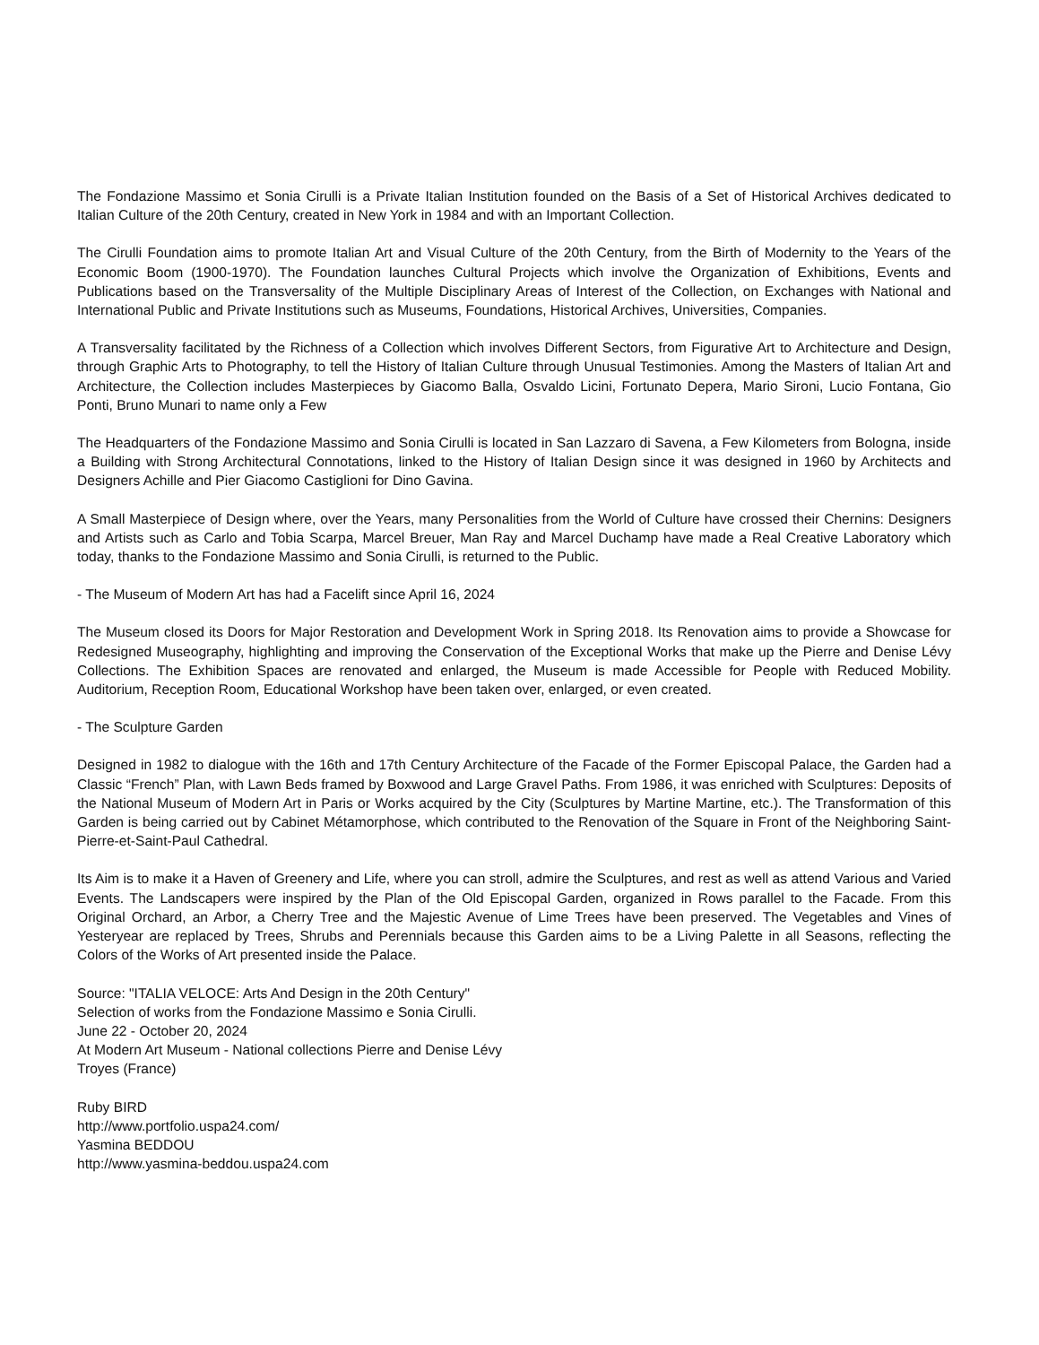The Fondazione Massimo et Sonia Cirulli is a Private Italian Institution founded on the Basis of a Set of Historical Archives dedicated to Italian Culture of the 20th Century, created in New York in 1984 and with an Important Collection.
The Cirulli Foundation aims to promote Italian Art and Visual Culture of the 20th Century, from the Birth of Modernity to the Years of the Economic Boom (1900-1970). The Foundation launches Cultural Projects which involve the Organization of Exhibitions, Events and Publications based on the Transversality of the Multiple Disciplinary Areas of Interest of the Collection, on Exchanges with National and International Public and Private Institutions such as Museums, Foundations, Historical Archives, Universities, Companies.
A Transversality facilitated by the Richness of a Collection which involves Different Sectors, from Figurative Art to Architecture and Design, through Graphic Arts to Photography, to tell the History of Italian Culture through Unusual Testimonies. Among the Masters of Italian Art and Architecture, the Collection includes Masterpieces by Giacomo Balla, Osvaldo Licini, Fortunato Depera, Mario Sironi, Lucio Fontana, Gio Ponti, Bruno Munari to name only a Few
The Headquarters of the Fondazione Massimo and Sonia Cirulli is located in San Lazzaro di Savena, a Few Kilometers from Bologna, inside a Building with Strong Architectural Connotations, linked to the History of Italian Design since it was designed in 1960 by Architects and Designers Achille and Pier Giacomo Castiglioni for Dino Gavina.
A Small Masterpiece of Design where, over the Years, many Personalities from the World of Culture have crossed their Chernins: Designers and Artists such as Carlo and Tobia Scarpa, Marcel Breuer, Man Ray and Marcel Duchamp have made a Real Creative Laboratory which today, thanks to the Fondazione Massimo and Sonia Cirulli, is returned to the Public.
- The Museum of Modern Art has had a Facelift since April 16, 2024
The Museum closed its Doors for Major Restoration and Development Work in Spring 2018. Its Renovation aims to provide a Showcase for Redesigned Museography, highlighting and improving the Conservation of the Exceptional Works that make up the Pierre and Denise Lévy Collections. The Exhibition Spaces are renovated and enlarged, the Museum is made Accessible for People with Reduced Mobility. Auditorium, Reception Room, Educational Workshop have been taken over, enlarged, or even created.
- The Sculpture Garden
Designed in 1982 to dialogue with the 16th and 17th Century Architecture of the Facade of the Former Episcopal Palace, the Garden had a Classic “French” Plan, with Lawn Beds framed by Boxwood and Large Gravel Paths. From 1986, it was enriched with Sculptures: Deposits of the National Museum of Modern Art in Paris or Works acquired by the City (Sculptures by Martine Martine, etc.). The Transformation of this Garden is being carried out by Cabinet Métamorphose, which contributed to the Renovation of the Square in Front of the Neighboring Saint-Pierre-et-Saint-Paul Cathedral.
Its Aim is to make it a Haven of Greenery and Life, where you can stroll, admire the Sculptures, and rest as well as attend Various and Varied Events. The Landscapers were inspired by the Plan of the Old Episcopal Garden, organized in Rows parallel to the Facade. From this Original Orchard, an Arbor, a Cherry Tree and the Majestic Avenue of Lime Trees have been preserved. The Vegetables and Vines of Yesteryear are replaced by Trees, Shrubs and Perennials because this Garden aims to be a Living Palette in all Seasons, reflecting the Colors of the Works of Art presented inside the Palace.
Source: "ITALIA VELOCE: Arts And Design in the 20th Century"
Selection of works from the Fondazione Massimo e Sonia Cirulli.
June 22 - October 20, 2024
At Modern Art Museum - National collections Pierre and Denise Lévy
Troyes (France)
Ruby BIRD
http://www.portfolio.uspa24.com/
Yasmina BEDDOU
http://www.yasmina-beddou.uspa24.com